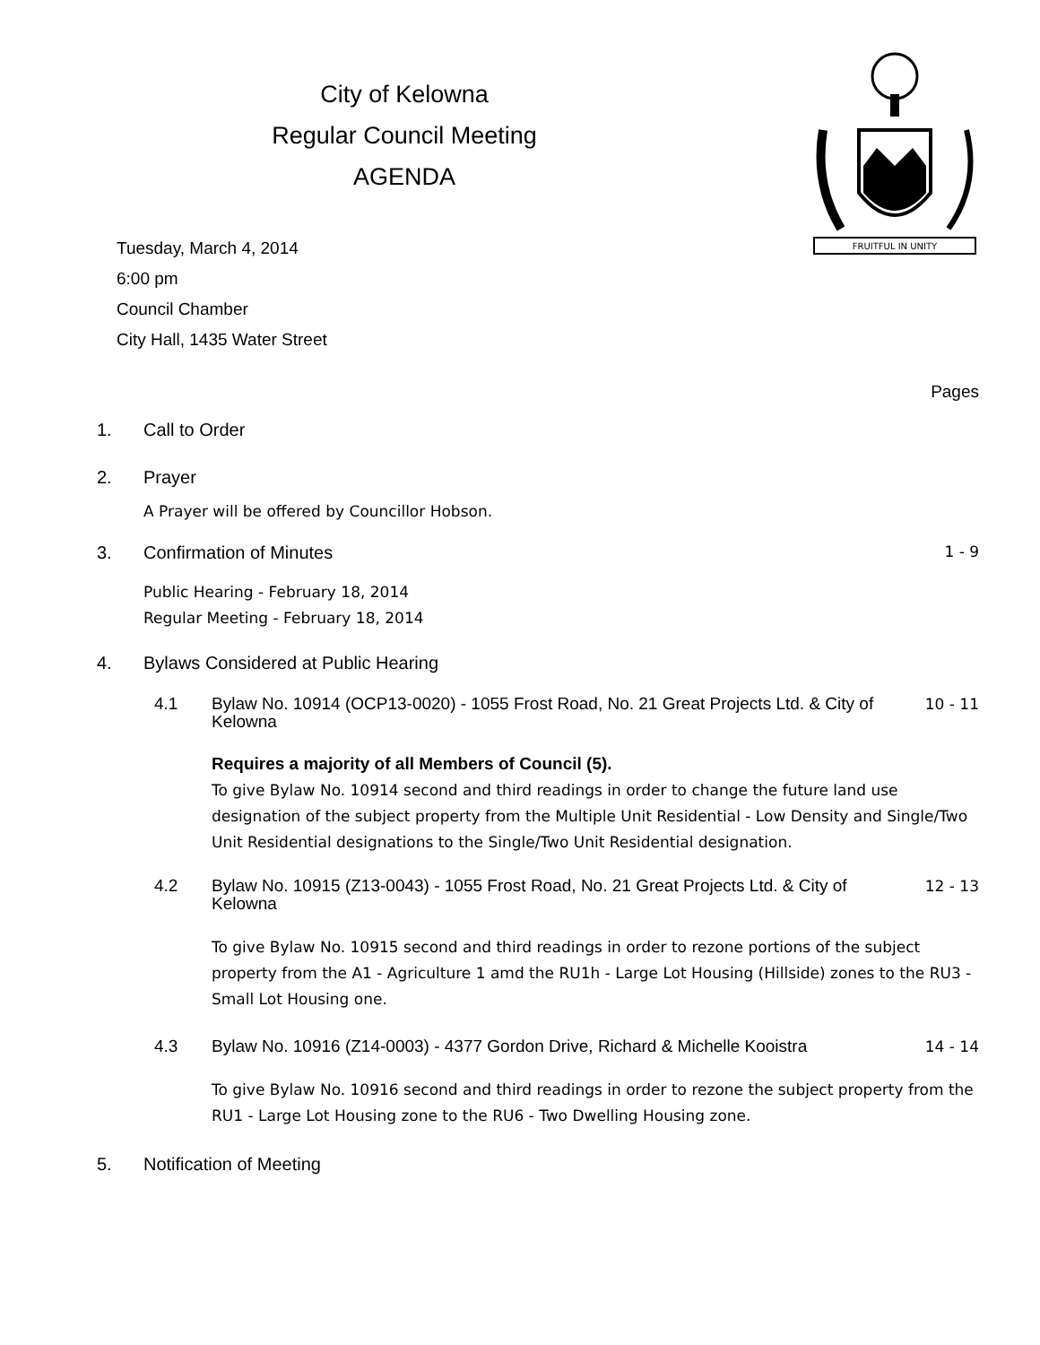FRUITFUL IN UNITY
City of Kelowna
Regular Council Meeting
AGENDA
Tuesday, March 4, 2014
6:00 pm
Council Chamber
City Hall, 1435 Water Street
Pages
1. Call to Order
2. Prayer
A Prayer will be offered by Councillor Hobson.
3. Confirmation of Minutes 1 - 9
Public Hearing - February 18, 2014
Regular Meeting - February 18, 2014
4. Bylaws Considered at Public Hearing
4.1 Bylaw No. 10914 (OCP13-0020) - 1055 Frost Road, No. 21 Great Projects Ltd. & City of Kelowna 10 - 11
Requires a majority of all Members of Council (5).
To give Bylaw No. 10914 second and third readings in order to change the future land use designation of the subject property from the Multiple Unit Residential - Low Density and Single/Two Unit Residential designations to the Single/Two Unit Residential designation.
4.2 Bylaw No. 10915 (Z13-0043) - 1055 Frost Road, No. 21 Great Projects Ltd. & City of Kelowna 12 - 13
To give Bylaw No. 10915 second and third readings in order to rezone portions of the subject property from the A1 - Agriculture 1 amd the RU1h - Large Lot Housing (Hillside) zones to the RU3 - Small Lot Housing one.
4.3 Bylaw No. 10916 (Z14-0003) - 4377 Gordon Drive, Richard & Michelle Kooistra 14 - 14
To give Bylaw No. 10916 second and third readings in order to rezone the subject property from the RU1 - Large Lot Housing zone to the RU6 - Two Dwelling Housing zone.
5. Notification of Meeting